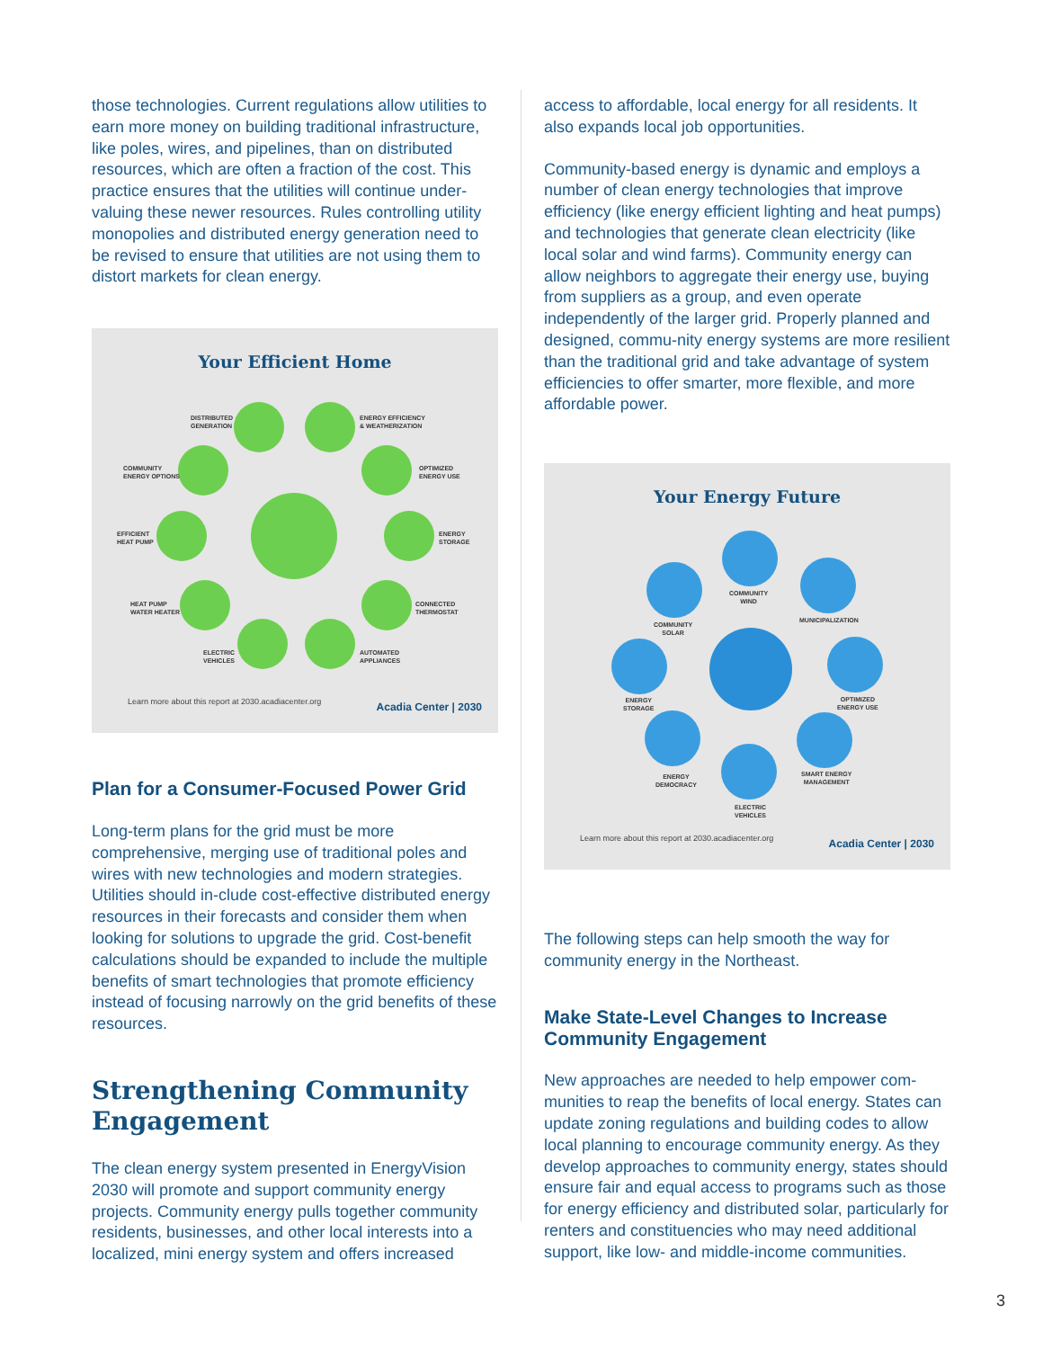those technologies. Current regulations allow utilities to earn more money on building traditional infrastructure, like poles, wires, and pipelines, than on distributed resources, which are often a fraction of the cost. This practice ensures that the utilities will continue under-valuing these newer resources. Rules controlling utility monopolies and distributed energy generation need to be revised to ensure that utilities are not using them to distort markets for clean energy.
Your Efficient Home
DISTRIBUTED
GENERATION
ENERGY EFFICIENCY
& WEATHERIZATION
COMMUNITY
ENERGY OPTIONS
OPTIMIZED
ENERGY USE
EFFICIENT
HEAT PUMP
ENERGY
STORAGE
HEAT PUMP
WATER HEATER
CONNECTED
THERMOSTAT
ELECTRIC
VEHICLES
AUTOMATED
APPLIANCES
Learn more about this report at 2030.acadiacenter.org
Acadia Center | 2030
Plan for a Consumer-Focused Power Grid
Long-term plans for the grid must be more comprehensive, merging use of traditional poles and wires with new technologies and modern strategies. Utilities should in-clude cost-effective distributed energy resources in their forecasts and consider them when looking for solutions to upgrade the grid. Cost-benefit calculations should be expanded to include the multiple benefits of smart technologies that promote efficiency instead of focusing narrowly on the grid benefits of these resources.
Strengthening Community Engagement
The clean energy system presented in EnergyVision 2030 will promote and support community energy projects. Community energy pulls together community residents, businesses, and other local interests into a localized, mini energy system and offers increased
access to affordable, local energy for all residents. It also expands local job opportunities.
Community-based energy is dynamic and employs a number of clean energy technologies that improve efficiency (like energy efficient lighting and heat pumps) and technologies that generate clean electricity (like local solar and wind farms). Community energy can allow neighbors to aggregate their energy use, buying from suppliers as a group, and even operate independently of the larger grid. Properly planned and designed, commu-nity energy systems are more resilient than the traditional grid and take advantage of system efficiencies to offer smarter, more flexible, and more affordable power.
Your Energy Future
COMMUNITY
WIND
COMMUNITY
SOLAR
MUNICIPALIZATION
ENERGY
STORAGE
OPTIMIZED
ENERGY USE
ENERGY
DEMOCRACY
SMART ENERGY
MANAGEMENT
ELECTRIC
VEHICLES
Learn more about this report at 2030.acadiacenter.org
Acadia Center | 2030
The following steps can help smooth the way for community energy in the Northeast.
Make State-Level Changes to Increase Community Engagement
New approaches are needed to help empower com-munities to reap the benefits of local energy. States can update zoning regulations and building codes to allow local planning to encourage community energy. As they develop approaches to community energy, states should ensure fair and equal access to programs such as those for energy efficiency and distributed solar, particularly for renters and constituencies who may need additional support, like low- and middle-income communities.
3